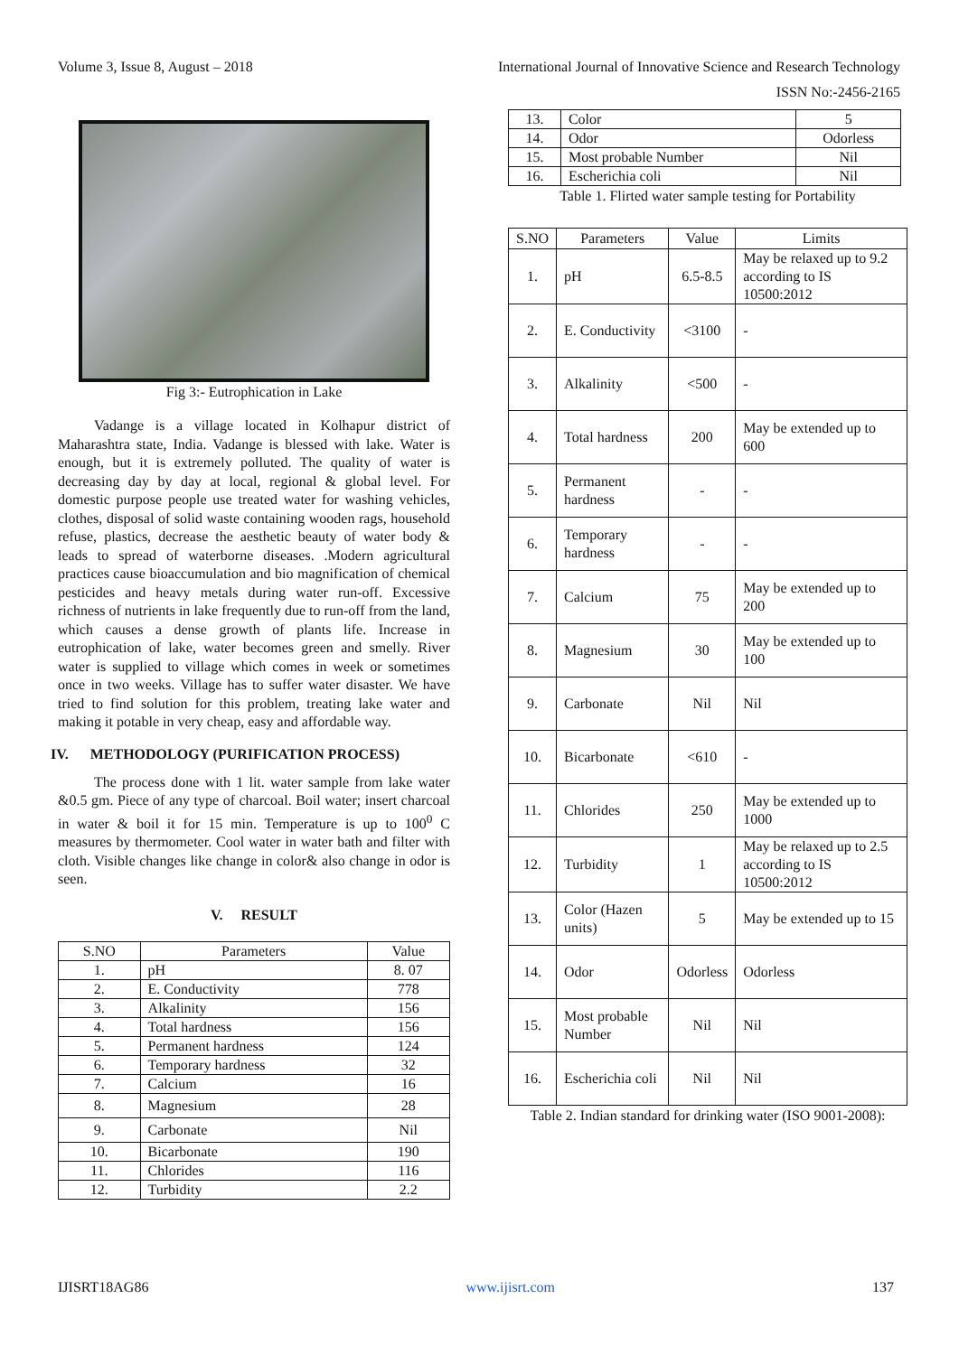Volume 3, Issue 8, August – 2018 International Journal of Innovative Science and Research Technology
ISSN No:-2456-2165
Fig 3:- Eutrophication in Lake
Vadange is a village located in Kolhapur district of Maharashtra state, India. Vadange is blessed with lake. Water is enough, but it is extremely polluted. The quality of water is decreasing day by day at local, regional & global level. For domestic purpose people use treated water for washing vehicles, clothes, disposal of solid waste containing wooden rags, household refuse, plastics, decrease the aesthetic beauty of water body & leads to spread of waterborne diseases. .Modern agricultural practices cause bioaccumulation and bio magnification of chemical pesticides and heavy metals during water run-off. Excessive richness of nutrients in lake frequently due to run-off from the land, which causes a dense growth of plants life. Increase in eutrophication of lake, water becomes green and smelly. River water is supplied to village which comes in week or sometimes once in two weeks. Village has to suffer water disaster. We have tried to find solution for this problem, treating lake water and making it potable in very cheap, easy and affordable way.
IV. METHODOLOGY (PURIFICATION PROCESS)
The process done with 1 lit. water sample from lake water &0.5 gm. Piece of any type of charcoal. Boil water; insert charcoal in water & boil it for 15 min. Temperature is up to 100<sup>0</sup> C measures by thermometer. Cool water in water bath and filter with cloth. Visible changes like change in color& also change in odor is seen.
V. RESULT
| S.NO | Parameters | Value |
| --- | --- | --- |
| 1. | pH | 8. 07 |
| 2. | E. Conductivity | 778 |
| 3. | Alkalinity | 156 |
| 4. | Total hardness | 156 |
| 5. | Permanent hardness | 124 |
| 6. | Temporary hardness | 32 |
| 7. | Calcium | 16 |
| 8. | Magnesium | 28 |
| 9. | Carbonate | Nil |
| 10. | Bicarbonate | 190 |
| 11. | Chlorides | 116 |
| 12. | Turbidity | 2.2 |
| 13. | Color | 5 |
| 14. | Odor | Odorless |
| 15. | Most probable Number | Nil |
| 16. | Escherichia coli | Nil |
Table 1. Flirted water sample testing for Portability
| S.NO | Parameters | Value | Limits |
| --- | --- | --- | --- |
| 1. | pH | 6.5-8.5 | May be relaxed up to 9.2 according to IS 10500:2012 |
| 2. | E. Conductivity | <3100 | - |
| 3. | Alkalinity | <500 | - |
| 4. | Total hardness | 200 | May be extended up to 600 |
| 5. | Permanent hardness | - | - |
| 6. | Temporary hardness | - | - |
| 7. | Calcium | 75 | May be extended up to 200 |
| 8. | Magnesium | 30 | May be extended up to 100 |
| 9. | Carbonate | Nil | Nil |
| 10. | Bicarbonate | <610 | - |
| 11. | Chlorides | 250 | May be extended up to 1000 |
| 12. | Turbidity | 1 | May be relaxed up to 2.5 according to IS 10500:2012 |
| 13. | Color (Hazen units) | 5 | May be extended up to 15 |
| 14. | Odor | Odorless | Odorless |
| 15. | Most probable Number | Nil | Nil |
| 16. | Escherichia coli | Nil | Nil |
Table 2. Indian standard for drinking water (ISO 9001-2008):
IJISRT18AG86 www.ijisrt.com 137